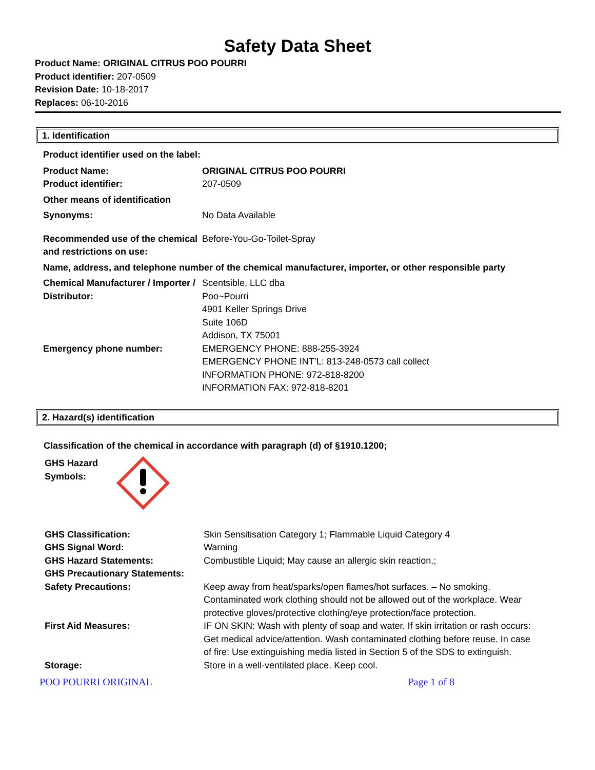Safety Data Sheet
Product Name: ORIGINAL CITRUS POO POURRI
Product identifier: 207-0509
Revision Date: 10-18-2017
Replaces: 06-10-2016
1. Identification
| Product identifier used on the label: | |
| Product Name: | ORIGINAL CITRUS POO POURRI |
| Product identifier: | 207-0509 |
| Other means of identification | |
| Synonyms: | No Data Available |
| Recommended use of the chemical and restrictions on use: | Before-You-Go-Toilet-Spray |
| Name, address, and telephone number of the chemical manufacturer, importer, or other responsible party | |
| Chemical Manufacturer / Importer / Distributor: | Scentsible, LLC dba Poo~Pourri 4901 Keller Springs Drive Suite 106D Addison, TX 75001 |
| Emergency phone number: | EMERGENCY PHONE: 888-255-3924 EMERGENCY PHONE INT’L: 813-248-0573 call collect INFORMATION PHONE: 972-818-8200 INFORMATION FAX: 972-818-8201 |
2. Hazard(s) identification
Classification of the chemical in accordance with paragraph (d) of §1910.1200;
GHS Hazard
Symbols:
| GHS Classification: | Skin Sensitisation Category 1; Flammable Liquid Category 4 |
| GHS Signal Word: | Warning |
| GHS Hazard Statements: | Combustible Liquid; May cause an allergic skin reaction.; |
| GHS Precautionary Statements: | |
| Safety Precautions: | Keep away from heat/sparks/open flames/hot surfaces. – No smoking. Contaminated work clothing should not be allowed out of the workplace. Wear protective gloves/protective clothing/eye protection/face protection. |
| First Aid Measures: | IF ON SKIN: Wash with plenty of soap and water. If skin irritation or rash occurs: Get medical advice/attention. Wash contaminated clothing before reuse. In case of fire: Use extinguishing media listed in Section 5 of the SDS to extinguish. |
| Storage: | Store in a well-ventilated place. Keep cool. |
POO POURRI ORIGINAL Page 1 of 8